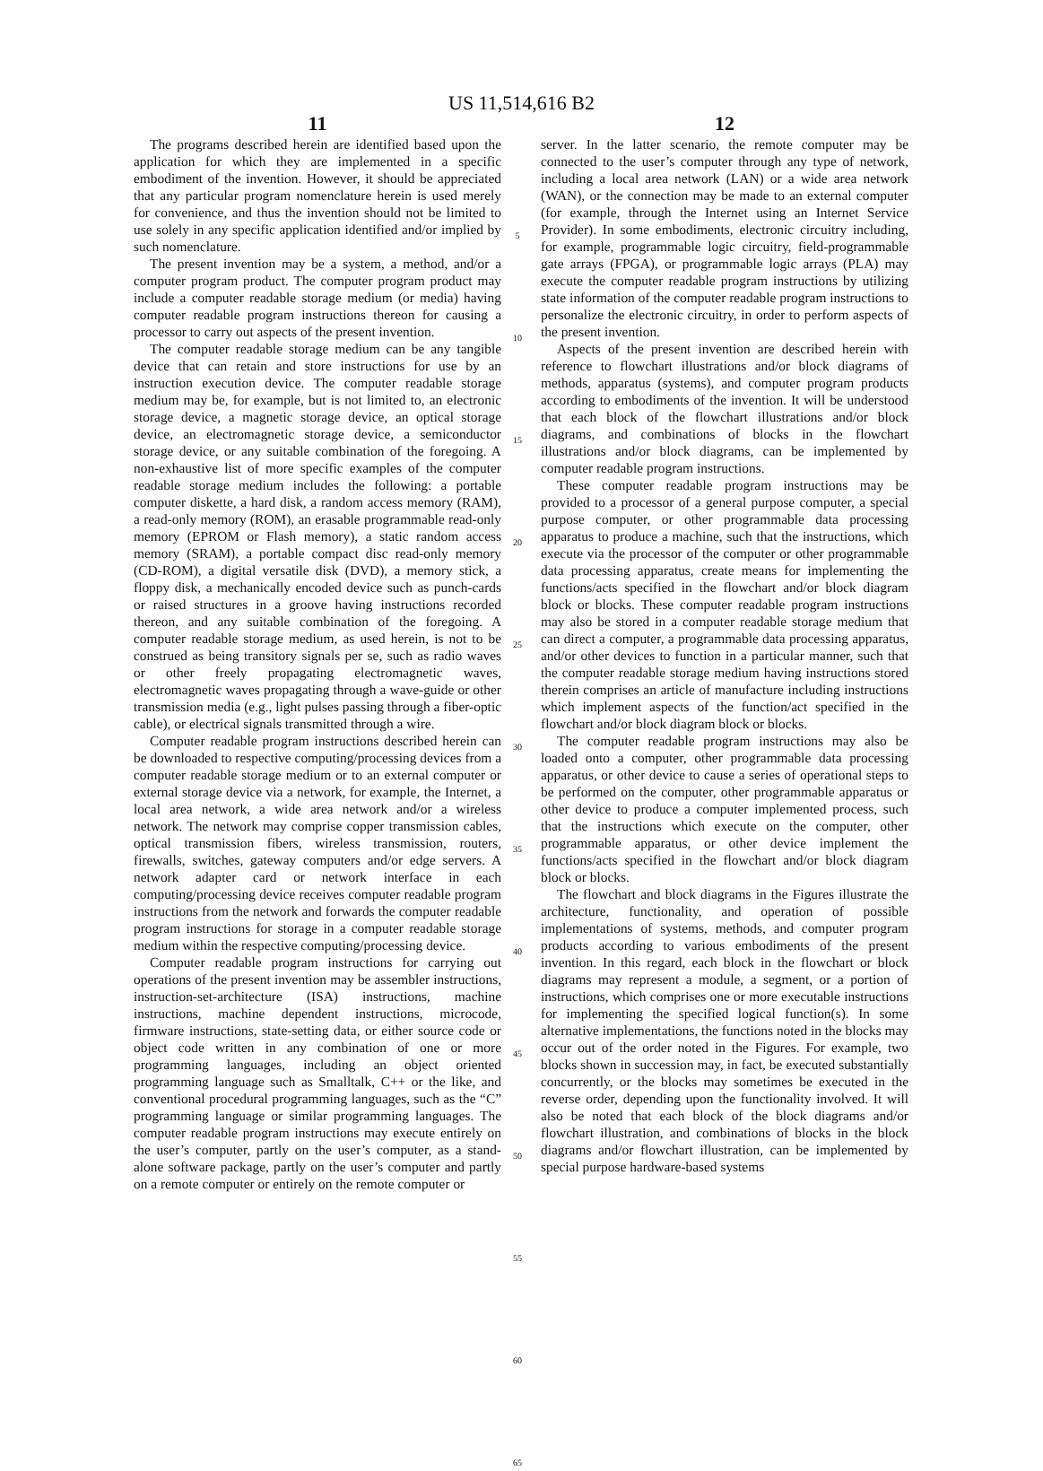US 11,514,616 B2
11
The programs described herein are identified based upon the application for which they are implemented in a specific embodiment of the invention. However, it should be appreciated that any particular program nomenclature herein is used merely for convenience, and thus the invention should not be limited to use solely in any specific application identified and/or implied by such nomenclature.
The present invention may be a system, a method, and/or a computer program product. The computer program product may include a computer readable storage medium (or media) having computer readable program instructions thereon for causing a processor to carry out aspects of the present invention.
The computer readable storage medium can be any tangible device that can retain and store instructions for use by an instruction execution device. The computer readable storage medium may be, for example, but is not limited to, an electronic storage device, a magnetic storage device, an optical storage device, an electromagnetic storage device, a semiconductor storage device, or any suitable combination of the foregoing. A non-exhaustive list of more specific examples of the computer readable storage medium includes the following: a portable computer diskette, a hard disk, a random access memory (RAM), a read-only memory (ROM), an erasable programmable read-only memory (EPROM or Flash memory), a static random access memory (SRAM), a portable compact disc read-only memory (CD-ROM), a digital versatile disk (DVD), a memory stick, a floppy disk, a mechanically encoded device such as punch-cards or raised structures in a groove having instructions recorded thereon, and any suitable combination of the foregoing. A computer readable storage medium, as used herein, is not to be construed as being transitory signals per se, such as radio waves or other freely propagating electromagnetic waves, electromagnetic waves propagating through a wave-guide or other transmission media (e.g., light pulses passing through a fiber-optic cable), or electrical signals transmitted through a wire.
Computer readable program instructions described herein can be downloaded to respective computing/processing devices from a computer readable storage medium or to an external computer or external storage device via a network, for example, the Internet, a local area network, a wide area network and/or a wireless network. The network may comprise copper transmission cables, optical transmission fibers, wireless transmission, routers, firewalls, switches, gateway computers and/or edge servers. A network adapter card or network interface in each computing/processing device receives computer readable program instructions from the network and forwards the computer readable program instructions for storage in a computer readable storage medium within the respective computing/processing device.
Computer readable program instructions for carrying out operations of the present invention may be assembler instructions, instruction-set-architecture (ISA) instructions, machine instructions, machine dependent instructions, microcode, firmware instructions, state-setting data, or either source code or object code written in any combination of one or more programming languages, including an object oriented programming language such as Smalltalk, C++ or the like, and conventional procedural programming languages, such as the “C” programming language or similar programming languages. The computer readable program instructions may execute entirely on the user’s computer, partly on the user’s computer, as a stand-alone software package, partly on the user’s computer and partly on a remote computer or entirely on the remote computer or
5
10
15
20
25
30
35
40
45
50
55
60
65
12
server. In the latter scenario, the remote computer may be connected to the user’s computer through any type of network, including a local area network (LAN) or a wide area network (WAN), or the connection may be made to an external computer (for example, through the Internet using an Internet Service Provider). In some embodiments, electronic circuitry including, for example, programmable logic circuitry, field-programmable gate arrays (FPGA), or programmable logic arrays (PLA) may execute the computer readable program instructions by utilizing state information of the computer readable program instructions to personalize the electronic circuitry, in order to perform aspects of the present invention.
Aspects of the present invention are described herein with reference to flowchart illustrations and/or block diagrams of methods, apparatus (systems), and computer program products according to embodiments of the invention. It will be understood that each block of the flowchart illustrations and/or block diagrams, and combinations of blocks in the flowchart illustrations and/or block diagrams, can be implemented by computer readable program instructions.
These computer readable program instructions may be provided to a processor of a general purpose computer, a special purpose computer, or other programmable data processing apparatus to produce a machine, such that the instructions, which execute via the processor of the computer or other programmable data processing apparatus, create means for implementing the functions/acts specified in the flowchart and/or block diagram block or blocks. These computer readable program instructions may also be stored in a computer readable storage medium that can direct a computer, a programmable data processing apparatus, and/or other devices to function in a particular manner, such that the computer readable storage medium having instructions stored therein comprises an article of manufacture including instructions which implement aspects of the function/act specified in the flowchart and/or block diagram block or blocks.
The computer readable program instructions may also be loaded onto a computer, other programmable data processing apparatus, or other device to cause a series of operational steps to be performed on the computer, other programmable apparatus or other device to produce a computer implemented process, such that the instructions which execute on the computer, other programmable apparatus, or other device implement the functions/acts specified in the flowchart and/or block diagram block or blocks.
The flowchart and block diagrams in the Figures illustrate the architecture, functionality, and operation of possible implementations of systems, methods, and computer program products according to various embodiments of the present invention. In this regard, each block in the flowchart or block diagrams may represent a module, a segment, or a portion of instructions, which comprises one or more executable instructions for implementing the specified logical function(s). In some alternative implementations, the functions noted in the blocks may occur out of the order noted in the Figures. For example, two blocks shown in succession may, in fact, be executed substantially concurrently, or the blocks may sometimes be executed in the reverse order, depending upon the functionality involved. It will also be noted that each block of the block diagrams and/or flowchart illustration, and combinations of blocks in the block diagrams and/or flowchart illustration, can be implemented by special purpose hardware-based systems